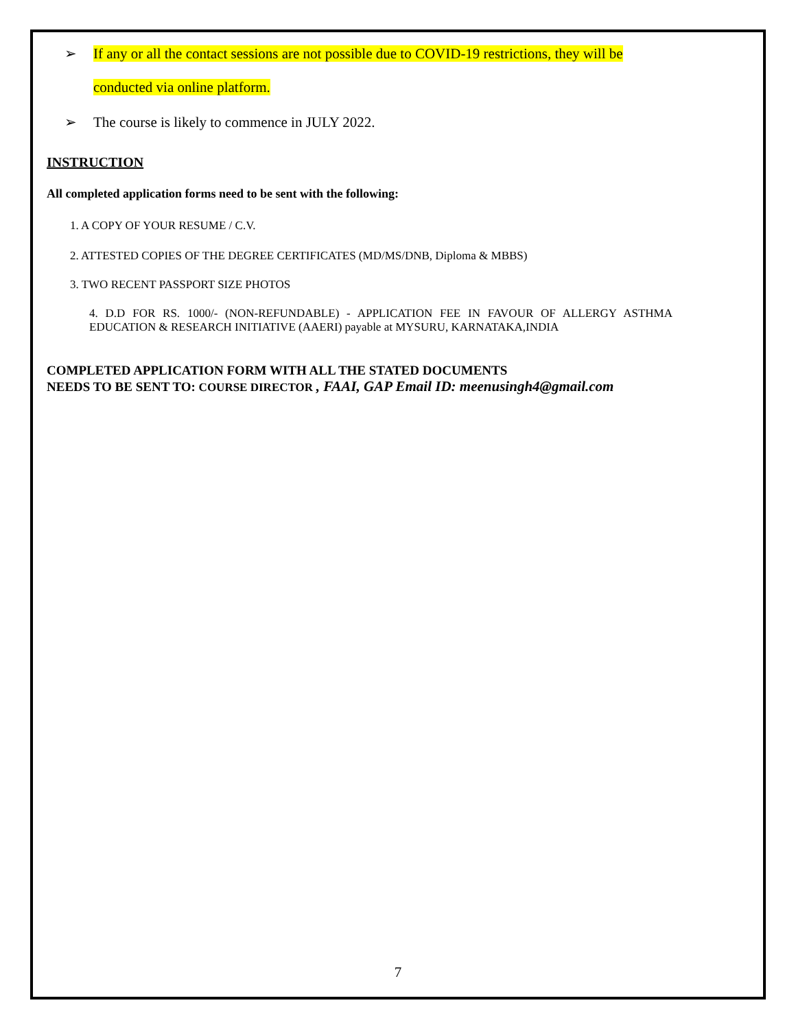➢ If any or all the contact sessions are not possible due to COVID-19 restrictions, they will be
conducted via online platform.
➢ The course is likely to commence in JULY 2022.
INSTRUCTION
All completed application forms need to be sent with the following:
1. A COPY OF YOUR RESUME / C.V.
2. ATTESTED COPIES OF THE DEGREE CERTIFICATES (MD/MS/DNB, Diploma & MBBS)
3. TWO RECENT PASSPORT SIZE PHOTOS
4. D.D FOR RS. 1000/- (NON-REFUNDABLE) - APPLICATION FEE IN FAVOUR OF ALLERGY ASTHMA EDUCATION & RESEARCH INITIATIVE (AAERI) payable at MYSURU, KARNATAKA,INDIA
COMPLETED APPLICATION FORM WITH ALL THE STATED DOCUMENTS
NEEDS TO BE SENT TO: COURSE DIRECTOR , FAAI, GAP Email ID: meenusingh4@gmail.com
7